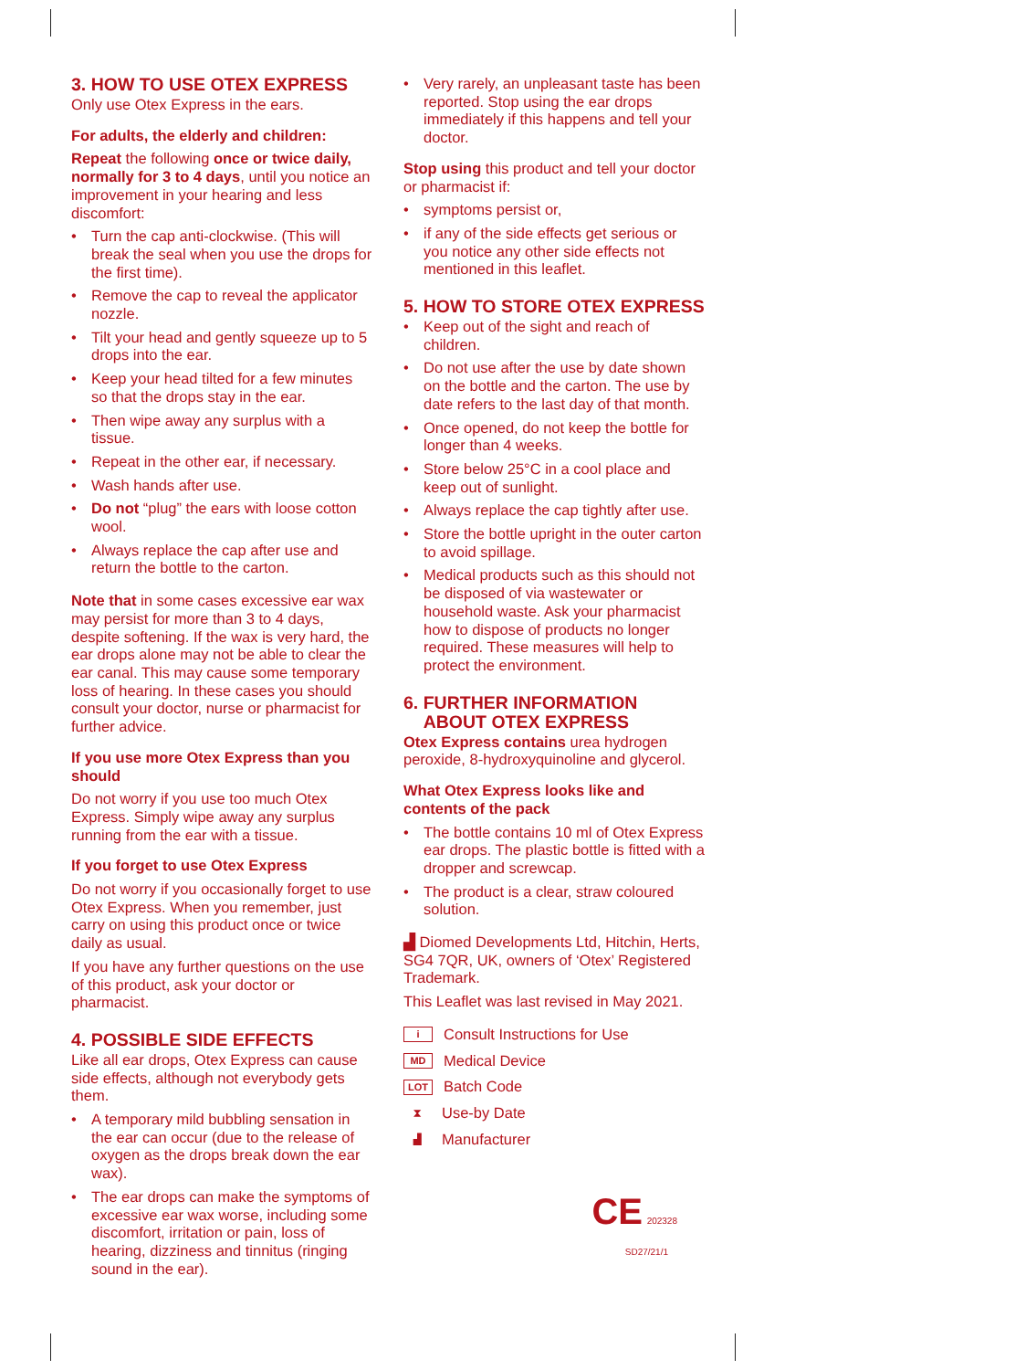3. HOW TO USE OTEX EXPRESS
Only use Otex Express in the ears.
For adults, the elderly and children:
Repeat the following once or twice daily, normally for 3 to 4 days, until you notice an improvement in your hearing and less discomfort:
• Turn the cap anti-clockwise. (This will break the seal when you use the drops for the first time).
• Remove the cap to reveal the applicator nozzle.
• Tilt your head and gently squeeze up to 5 drops into the ear.
• Keep your head tilted for a few minutes so that the drops stay in the ear.
• Then wipe away any surplus with a tissue.
• Repeat in the other ear, if necessary.
• Wash hands after use.
• Do not “plug” the ears with loose cotton wool.
• Always replace the cap after use and return the bottle to the carton.
Note that in some cases excessive ear wax may persist for more than 3 to 4 days, despite softening. If the wax is very hard, the ear drops alone may not be able to clear the ear canal. This may cause some temporary loss of hearing. In these cases you should consult your doctor, nurse or pharmacist for further advice.
If you use more Otex Express than you should
Do not worry if you use too much Otex Express. Simply wipe away any surplus running from the ear with a tissue.
If you forget to use Otex Express
Do not worry if you occasionally forget to use Otex Express. When you remember, just carry on using this product once or twice daily as usual.
If you have any further questions on the use of this product, ask your doctor or pharmacist.
4. POSSIBLE SIDE EFFECTS
Like all ear drops, Otex Express can cause side effects, although not everybody gets them.
• A temporary mild bubbling sensation in the ear can occur (due to the release of oxygen as the drops break down the ear wax).
• The ear drops can make the symptoms of excessive ear wax worse, including some discomfort, irritation or pain, loss of hearing, dizziness and tinnitus (ringing sound in the ear).
• Very rarely, an unpleasant taste has been reported. Stop using the ear drops immediately if this happens and tell your doctor.
Stop using this product and tell your doctor or pharmacist if:
• symptoms persist or,
• if any of the side effects get serious or you notice any other side effects not mentioned in this leaflet.
5. HOW TO STORE OTEX EXPRESS
• Keep out of the sight and reach of children.
• Do not use after the use by date shown on the bottle and the carton. The use by date refers to the last day of that month.
• Once opened, do not keep the bottle for longer than 4 weeks.
• Store below 25°C in a cool place and keep out of sunlight.
• Always replace the cap tightly after use.
• Store the bottle upright in the outer carton to avoid spillage.
• Medical products such as this should not be disposed of via wastewater or household waste. Ask your pharmacist how to dispose of products no longer required. These measures will help to protect the environment.
6. FURTHER INFORMATION
ABOUT OTEX EXPRESS
Otex Express contains urea hydrogen peroxide, 8-hydroxyquinoline and glycerol.
What Otex Express looks like and contents of the pack
• The bottle contains 10 ml of Otex Express ear drops. The plastic bottle is fitted with a dropper and screwcap.
• The product is a clear, straw coloured solution.
▟ Diomed Developments Ltd, Hitchin, Herts, SG4 7QR, UK, owners of ‘Otex’ Registered Trademark.
This Leaflet was last revised in May 2021.
i Consult Instructions for Use
MD Medical Device
LOT Batch Code
⧗ Use-by Date
▟ Manufacturer
CE 202328
SD27/21/1